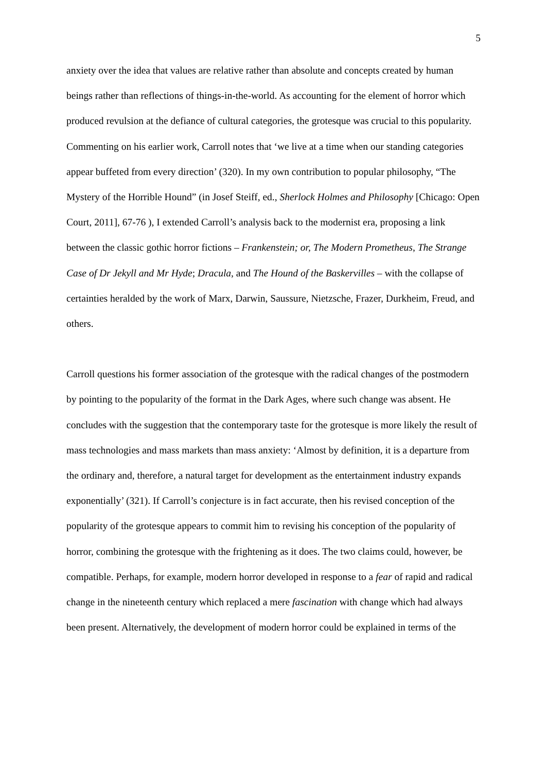5
anxiety over the idea that values are relative rather than absolute and concepts created by human beings rather than reflections of things-in-the-world. As accounting for the element of horror which produced revulsion at the defiance of cultural categories, the grotesque was crucial to this popularity. Commenting on his earlier work, Carroll notes that ‘we live at a time when our standing categories appear buffeted from every direction’ (320). In my own contribution to popular philosophy, “The Mystery of the Horrible Hound” (in Josef Steiff, ed., Sherlock Holmes and Philosophy [Chicago: Open Court, 2011], 67-76 ), I extended Carroll’s analysis back to the modernist era, proposing a link between the classic gothic horror fictions – Frankenstein; or, The Modern Prometheus, The Strange Case of Dr Jekyll and Mr Hyde; Dracula, and The Hound of the Baskervilles – with the collapse of certainties heralded by the work of Marx, Darwin, Saussure, Nietzsche, Frazer, Durkheim, Freud, and others.
Carroll questions his former association of the grotesque with the radical changes of the postmodern by pointing to the popularity of the format in the Dark Ages, where such change was absent. He concludes with the suggestion that the contemporary taste for the grotesque is more likely the result of mass technologies and mass markets than mass anxiety: ‘Almost by definition, it is a departure from the ordinary and, therefore, a natural target for development as the entertainment industry expands exponentially’ (321). If Carroll’s conjecture is in fact accurate, then his revised conception of the popularity of the grotesque appears to commit him to revising his conception of the popularity of horror, combining the grotesque with the frightening as it does. The two claims could, however, be compatible. Perhaps, for example, modern horror developed in response to a fear of rapid and radical change in the nineteenth century which replaced a mere fascination with change which had always been present. Alternatively, the development of modern horror could be explained in terms of the